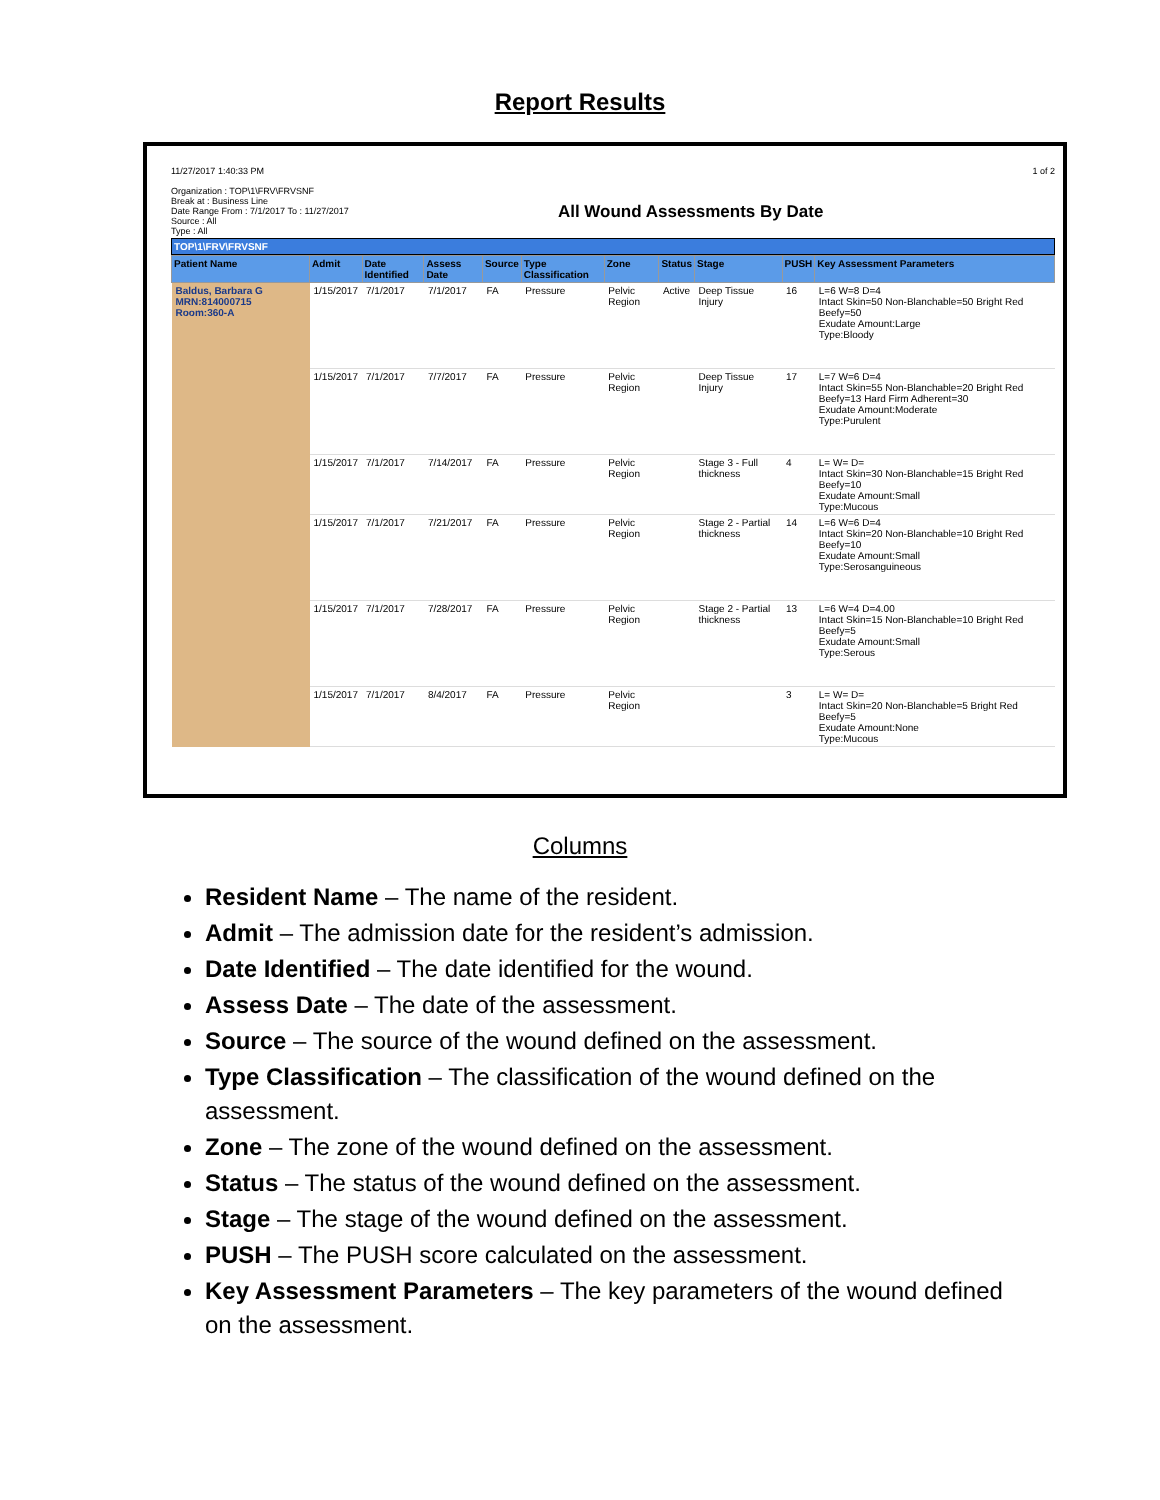Report Results
11/27/2017 1:40:33 PM
Organization : TOP\1\FRV\FRVSNF
Break at : Business Line
Date Range From : 7/1/2017 To : 11/27/2017
Source : All
Type : All
All Wound Assessments By Date
1 of 2
TOP\1\FRV\FRVSNF
| Patient Name | Admit | Date Identified | Assess Date | Source | Type Classification | Zone | Status | Stage | PUSH | Key Assessment Parameters |
| --- | --- | --- | --- | --- | --- | --- | --- | --- | --- | --- |
| Baldus, Barbara G MRN:814000715 Room:360-A | 1/15/2017 | 7/1/2017 | 7/1/2017 | FA | Pressure | Pelvic Region | Active | Deep Tissue Injury | 16 | L=6 W=8 D=4 Intact Skin=50 Non-Blanchable=50 Bright Red Beefy=50 Exudate Amount:Large Type:Bloody |
| | 1/15/2017 | 7/1/2017 | 7/7/2017 | FA | Pressure | Pelvic Region | | Deep Tissue Injury | 17 | L=7 W=6 D=4 Intact Skin=55 Non-Blanchable=20 Bright Red Beefy=13 Hard Firm Adherent=30 Exudate Amount:Moderate Type:Purulent |
| | 1/15/2017 | 7/1/2017 | 7/14/2017 | FA | Pressure | Pelvic Region | | Stage 3 - Full thickness | 4 | L= W= D= Intact Skin=30 Non-Blanchable=15 Bright Red Beefy=10 Exudate Amount:Small Type:Mucous |
| | 1/15/2017 | 7/1/2017 | 7/21/2017 | FA | Pressure | Pelvic Region | | Stage 2 - Partial thickness | 14 | L=6 W=6 D=4 Intact Skin=20 Non-Blanchable=10 Bright Red Beefy=10 Exudate Amount:Small Type:Serosanguineous |
| | 1/15/2017 | 7/1/2017 | 7/28/2017 | FA | Pressure | Pelvic Region | | Stage 2 - Partial thickness | 13 | L=6 W=4 D=4.00 Intact Skin=15 Non-Blanchable=10 Bright Red Beefy=5 Exudate Amount:Small Type:Serous |
| | 1/15/2017 | 7/1/2017 | 8/4/2017 | FA | Pressure | Pelvic Region | | | 3 | L= W= D= Intact Skin=20 Non-Blanchable=5 Bright Red Beefy=5 Exudate Amount:None Type:Mucous |
Columns
Resident Name – The name of the resident.
Admit – The admission date for the resident’s admission.
Date Identified – The date identified for the wound.
Assess Date – The date of the assessment.
Source – The source of the wound defined on the assessment.
Type Classification – The classification of the wound defined on the assessment.
Zone – The zone of the wound defined on the assessment.
Status – The status of the wound defined on the assessment.
Stage – The stage of the wound defined on the assessment.
PUSH – The PUSH score calculated on the assessment.
Key Assessment Parameters – The key parameters of the wound defined on the assessment.